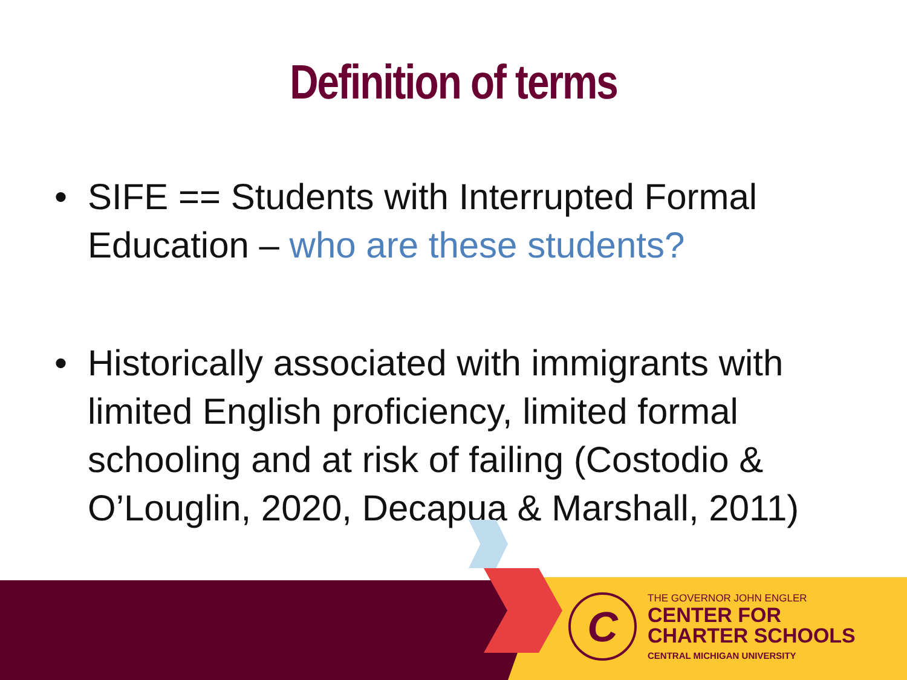Definition of terms
• SIFE == Students with Interrupted Formal Education – who are these students?
• Historically associated with immigrants with limited English proficiency, limited formal schooling and at risk of failing (Costodio & O’Louglin, 2020, Decapua & Marshall, 2011)
C
THE GOVERNOR JOHN ENGLER
CENTER FOR
CHARTER SCHOOLS
CENTRAL MICHIGAN UNIVERSITY